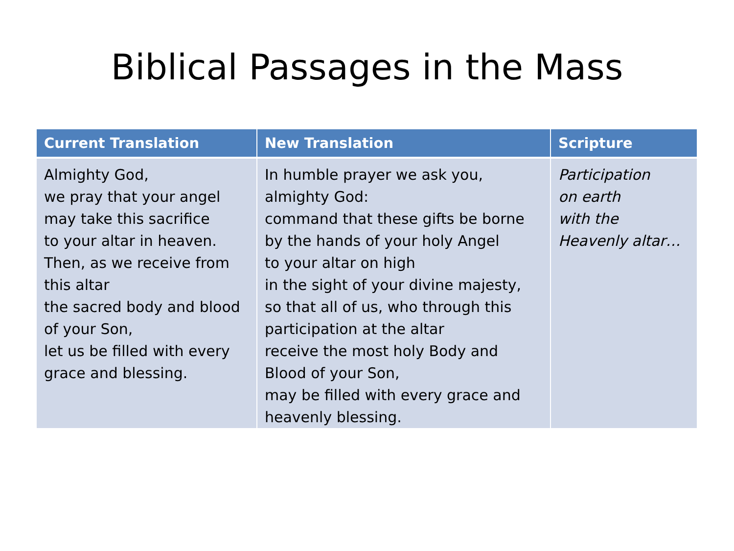Biblical Passages in the Mass
| Current Translation | New Translation | Scripture |
| --- | --- | --- |
| Almighty God, we pray that your angel may take this sacrifice to your altar in heaven. Then, as we receive from this altar the sacred body and blood of your Son, let us be filled with every grace and blessing. | In humble prayer we ask you, almighty God: command that these gifts be borne by the hands of your holy Angel to your altar on high in the sight of your divine majesty, so that all of us, who through this participation at the altar receive the most holy Body and Blood of your Son, may be filled with every grace and heavenly blessing. | Participation on earth with the Heavenly altar… |